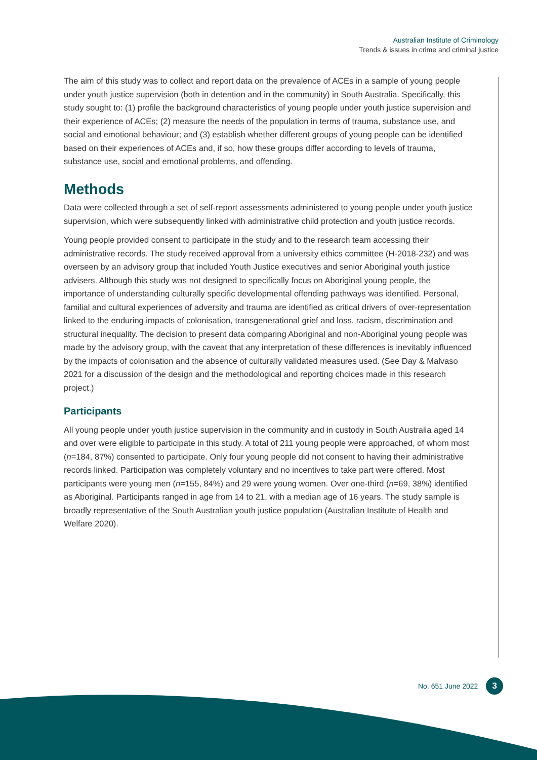Australian Institute of Criminology
Trends & issues in crime and criminal justice
The aim of this study was to collect and report data on the prevalence of ACEs in a sample of young people under youth justice supervision (both in detention and in the community) in South Australia. Specifically, this study sought to: (1) profile the background characteristics of young people under youth justice supervision and their experience of ACEs; (2) measure the needs of the population in terms of trauma, substance use, and social and emotional behaviour; and (3) establish whether different groups of young people can be identified based on their experiences of ACEs and, if so, how these groups differ according to levels of trauma, substance use, social and emotional problems, and offending.
Methods
Data were collected through a set of self-report assessments administered to young people under youth justice supervision, which were subsequently linked with administrative child protection and youth justice records.
Young people provided consent to participate in the study and to the research team accessing their administrative records. The study received approval from a university ethics committee (H-2018-232) and was overseen by an advisory group that included Youth Justice executives and senior Aboriginal youth justice advisers. Although this study was not designed to specifically focus on Aboriginal young people, the importance of understanding culturally specific developmental offending pathways was identified. Personal, familial and cultural experiences of adversity and trauma are identified as critical drivers of over-representation linked to the enduring impacts of colonisation, transgenerational grief and loss, racism, discrimination and structural inequality. The decision to present data comparing Aboriginal and non-Aboriginal young people was made by the advisory group, with the caveat that any interpretation of these differences is inevitably influenced by the impacts of colonisation and the absence of culturally validated measures used. (See Day & Malvaso 2021 for a discussion of the design and the methodological and reporting choices made in this research project.)
Participants
All young people under youth justice supervision in the community and in custody in South Australia aged 14 and over were eligible to participate in this study. A total of 211 young people were approached, of whom most (n=184, 87%) consented to participate. Only four young people did not consent to having their administrative records linked. Participation was completely voluntary and no incentives to take part were offered. Most participants were young men (n=155, 84%) and 29 were young women. Over one-third (n=69, 38%) identified as Aboriginal. Participants ranged in age from 14 to 21, with a median age of 16 years. The study sample is broadly representative of the South Australian youth justice population (Australian Institute of Health and Welfare 2020).
No. 651 June 2022 3